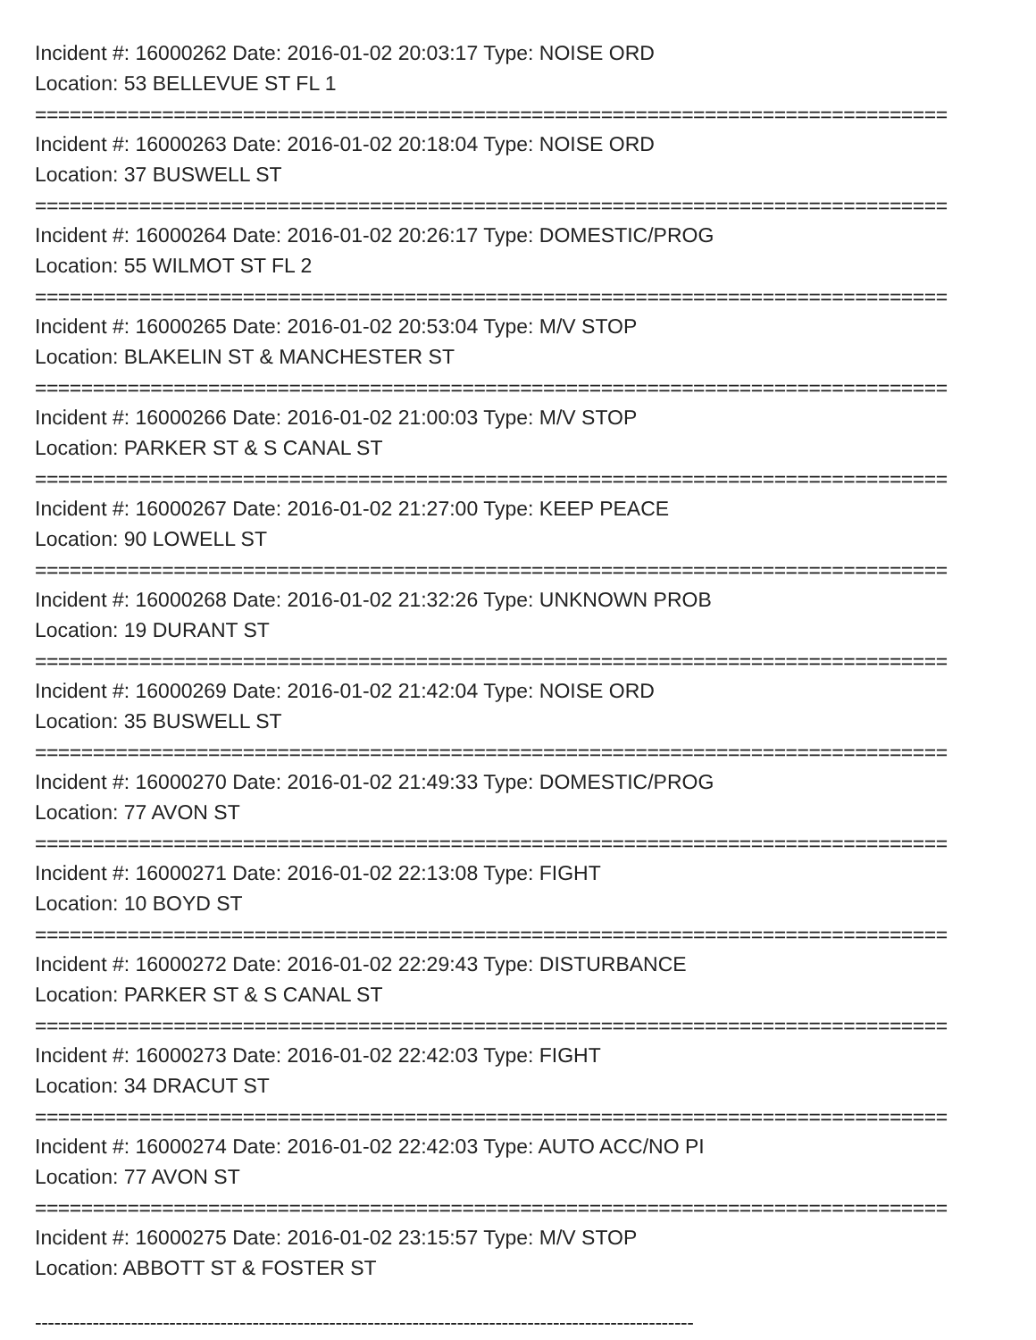Incident #: 16000262 Date: 2016-01-02 20:03:17 Type: NOISE ORD
Location: 53 BELLEVUE ST FL 1
===============================================================================
Incident #: 16000263 Date: 2016-01-02 20:18:04 Type: NOISE ORD
Location: 37 BUSWELL ST
===============================================================================
Incident #: 16000264 Date: 2016-01-02 20:26:17 Type: DOMESTIC/PROG
Location: 55 WILMOT ST FL 2
===============================================================================
Incident #: 16000265 Date: 2016-01-02 20:53:04 Type: M/V STOP
Location: BLAKELIN ST & MANCHESTER ST
===============================================================================
Incident #: 16000266 Date: 2016-01-02 21:00:03 Type: M/V STOP
Location: PARKER ST & S CANAL ST
===============================================================================
Incident #: 16000267 Date: 2016-01-02 21:27:00 Type: KEEP PEACE
Location: 90 LOWELL ST
===============================================================================
Incident #: 16000268 Date: 2016-01-02 21:32:26 Type: UNKNOWN PROB
Location: 19 DURANT ST
===============================================================================
Incident #: 16000269 Date: 2016-01-02 21:42:04 Type: NOISE ORD
Location: 35 BUSWELL ST
===============================================================================
Incident #: 16000270 Date: 2016-01-02 21:49:33 Type: DOMESTIC/PROG
Location: 77 AVON ST
===============================================================================
Incident #: 16000271 Date: 2016-01-02 22:13:08 Type: FIGHT
Location: 10 BOYD ST
===============================================================================
Incident #: 16000272 Date: 2016-01-02 22:29:43 Type: DISTURBANCE
Location: PARKER ST & S CANAL ST
===============================================================================
Incident #: 16000273 Date: 2016-01-02 22:42:03 Type: FIGHT
Location: 34 DRACUT ST
===============================================================================
Incident #: 16000274 Date: 2016-01-02 22:42:03 Type: AUTO ACC/NO PI
Location: 77 AVON ST
===============================================================================
Incident #: 16000275 Date: 2016-01-02 23:15:57 Type: M/V STOP
Location: ABBOTT ST & FOSTER ST
-------------------------------------------------------------------------------------------------------